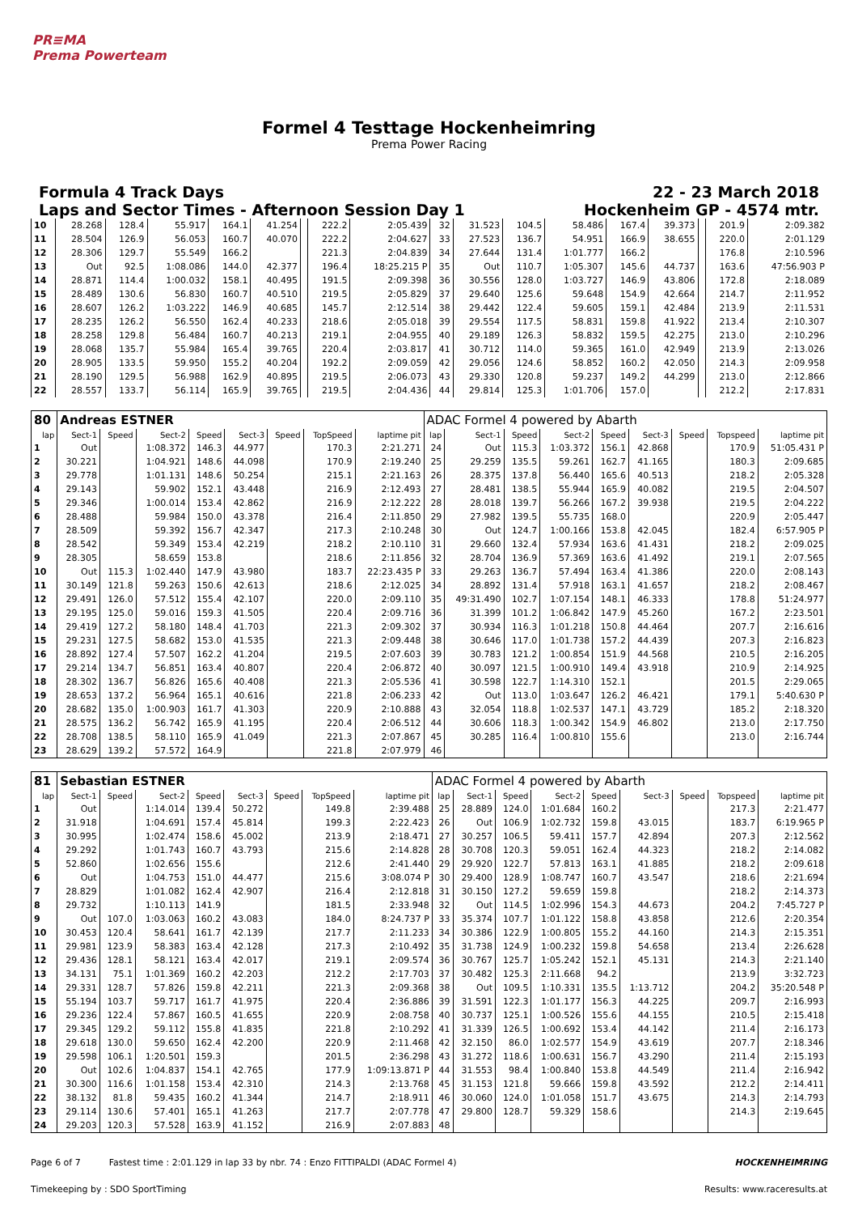PR≡MA
Prema Powerteam
Formel 4 Testtage Hockenheimring
Prema Power Racing
Formula 4 Track Days
Laps and Sector Times - Afternoon Session Day 1
22 - 23 March 2018
Hockenheim GP - 4574 mtr.
| 10 | 28.268 | 128.4 | 55.917 | 164.1 | 41.254 | | 222.2 | 2:05.439 | 32 | 31.523 | 104.5 | 58.486 | 167.4 | 39.373 | | 201.9 | 2:09.382 |
| 11 | 28.504 | 126.9 | 56.053 | 160.7 | 40.070 | | 222.2 | 2:04.627 | 33 | 27.523 | 136.7 | 54.951 | 166.9 | 38.655 | | 220.0 | 2:01.129 |
| 12 | 28.306 | 129.7 | 55.549 | 166.2 | | | 221.3 | 2:04.839 | 34 | 27.644 | 131.4 | 1:01.777 | 166.2 | | | 176.8 | 2:10.596 |
| 13 | Out | 92.5 | 1:08.086 | 144.0 | 42.377 | | 196.4 | 18:25.215 P | 35 | Out | 110.7 | 1:05.307 | 145.6 | 44.737 | | 163.6 | 47:56.903 P |
| 14 | 28.871 | 114.4 | 1:00.032 | 158.1 | 40.495 | | 191.5 | 2:09.398 | 36 | 30.556 | 128.0 | 1:03.727 | 146.9 | 43.806 | | 172.8 | 2:18.089 |
| 15 | 28.489 | 130.6 | 56.830 | 160.7 | 40.510 | | 219.5 | 2:05.829 | 37 | 29.640 | 125.6 | 59.648 | 154.9 | 42.664 | | 214.7 | 2:11.952 |
| 16 | 28.607 | 126.2 | 1:03.222 | 146.9 | 40.685 | | 145.7 | 2:12.514 | 38 | 29.442 | 122.4 | 59.605 | 159.1 | 42.484 | | 213.9 | 2:11.531 |
| 17 | 28.235 | 126.2 | 56.550 | 162.4 | 40.233 | | 218.6 | 2:05.018 | 39 | 29.554 | 117.5 | 58.831 | 159.8 | 41.922 | | 213.4 | 2:10.307 |
| 18 | 28.258 | 129.8 | 56.484 | 160.7 | 40.213 | | 219.1 | 2:04.955 | 40 | 29.189 | 126.3 | 58.832 | 159.5 | 42.275 | | 213.0 | 2:10.296 |
| 19 | 28.068 | 135.7 | 55.984 | 165.4 | 39.765 | | 220.4 | 2:03.817 | 41 | 30.712 | 114.0 | 59.365 | 161.0 | 42.949 | | 213.9 | 2:13.026 |
| 20 | 28.905 | 133.5 | 59.950 | 155.2 | 40.204 | | 192.2 | 2:09.059 | 42 | 29.056 | 124.6 | 58.852 | 160.2 | 42.050 | | 214.3 | 2:09.958 |
| 21 | 28.190 | 129.5 | 56.988 | 162.9 | 40.895 | | 219.5 | 2:06.073 | 43 | 29.330 | 120.8 | 59.237 | 149.2 | 44.299 | | 213.0 | 2:12.866 |
| 22 | 28.557 | 133.7 | 56.114 | 165.9 | 39.765 | | 219.5 | 2:04.436 | 44 | 29.814 | 125.3 | 1:01.706 | 157.0 | | | 212.2 | 2:17.831 |
| 80 | Andreas ESTNER | | | | | | | | ADAC Formel 4 powered by Abarth | | | | | | | | |
| lap | Sect-1 | Speed | Sect-2 | Speed | Sect-3 | Speed | TopSpeed | laptime pit | lap | Sect-1 | Speed | Sect-2 | Speed | Sect-3 | Speed | Topspeed | laptime pit |
| 1 | Out | | 1:08.372 | 146.3 | 44.977 | | 170.3 | 2:21.271 | 24 | Out | 115.3 | 1:03.372 | 156.1 | 42.868 | | 170.9 | 51:05.431 P |
| 2 | 30.221 | | 1:04.921 | 148.6 | 44.098 | | 170.9 | 2:19.240 | 25 | 29.259 | 135.5 | 59.261 | 162.7 | 41.165 | | 180.3 | 2:09.685 |
| 3 | 29.778 | | 1:01.131 | 148.6 | 50.254 | | 215.1 | 2:21.163 | 26 | 28.375 | 137.8 | 56.440 | 165.6 | 40.513 | | 218.2 | 2:05.328 |
| 4 | 29.143 | | 59.902 | 152.1 | 43.448 | | 216.9 | 2:12.493 | 27 | 28.481 | 138.5 | 55.944 | 165.9 | 40.082 | | 219.5 | 2:04.507 |
| 5 | 29.346 | | 1:00.014 | 153.4 | 42.862 | | 216.9 | 2:12.222 | 28 | 28.018 | 139.7 | 56.266 | 167.2 | 39.938 | | 219.5 | 2:04.222 |
| 6 | 28.488 | | 59.984 | 150.0 | 43.378 | | 216.4 | 2:11.850 | 29 | 27.982 | 139.5 | 55.735 | 168.0 | | | 220.9 | 2:05.447 |
| 7 | 28.509 | | 59.392 | 156.7 | 42.347 | | 217.3 | 2:10.248 | 30 | Out | 124.7 | 1:00.166 | 153.8 | 42.045 | | 182.4 | 6:57.905 P |
| 8 | 28.542 | | 59.349 | 153.4 | 42.219 | | 218.2 | 2:10.110 | 31 | 29.660 | 132.4 | 57.934 | 163.6 | 41.431 | | 218.2 | 2:09.025 |
| 9 | 28.305 | | 58.659 | 153.8 | | | 218.6 | 2:11.856 | 32 | 28.704 | 136.9 | 57.369 | 163.6 | 41.492 | | 219.1 | 2:07.565 |
| 10 | Out | 115.3 | 1:02.440 | 147.9 | 43.980 | | 183.7 | 22:23.435 P | 33 | 29.263 | 136.7 | 57.494 | 163.4 | 41.386 | | 220.0 | 2:08.143 |
| 11 | 30.149 | 121.8 | 59.263 | 150.6 | 42.613 | | 218.6 | 2:12.025 | 34 | 28.892 | 131.4 | 57.918 | 163.1 | 41.657 | | 218.2 | 2:08.467 |
| 12 | 29.491 | 126.0 | 57.512 | 155.4 | 42.107 | | 220.0 | 2:09.110 | 35 | 49:31.490 | 102.7 | 1:07.154 | 148.1 | 46.333 | | 178.8 | 51:24.977 |
| 13 | 29.195 | 125.0 | 59.016 | 159.3 | 41.505 | | 220.4 | 2:09.716 | 36 | 31.399 | 101.2 | 1:06.842 | 147.9 | 45.260 | | 167.2 | 2:23.501 |
| 14 | 29.419 | 127.2 | 58.180 | 148.4 | 41.703 | | 221.3 | 2:09.302 | 37 | 30.934 | 116.3 | 1:01.218 | 150.8 | 44.464 | | 207.7 | 2:16.616 |
| 15 | 29.231 | 127.5 | 58.682 | 153.0 | 41.535 | | 221.3 | 2:09.448 | 38 | 30.646 | 117.0 | 1:01.738 | 157.2 | 44.439 | | 207.3 | 2:16.823 |
| 16 | 28.892 | 127.4 | 57.507 | 162.2 | 41.204 | | 219.5 | 2:07.603 | 39 | 30.783 | 121.2 | 1:00.854 | 151.9 | 44.568 | | 210.5 | 2:16.205 |
| 17 | 29.214 | 134.7 | 56.851 | 163.4 | 40.807 | | 220.4 | 2:06.872 | 40 | 30.097 | 121.5 | 1:00.910 | 149.4 | 43.918 | | 210.9 | 2:14.925 |
| 18 | 28.302 | 136.7 | 56.826 | 165.6 | 40.408 | | 221.3 | 2:05.536 | 41 | 30.598 | 122.7 | 1:14.310 | 152.1 | | | 201.5 | 2:29.065 |
| 19 | 28.653 | 137.2 | 56.964 | 165.1 | 40.616 | | 221.8 | 2:06.233 | 42 | Out | 113.0 | 1:03.647 | 126.2 | 46.421 | | 179.1 | 5:40.630 P |
| 20 | 28.682 | 135.0 | 1:00.903 | 161.7 | 41.303 | | 220.9 | 2:10.888 | 43 | 32.054 | 118.8 | 1:02.537 | 147.1 | 43.729 | | 185.2 | 2:18.320 |
| 21 | 28.575 | 136.2 | 56.742 | 165.9 | 41.195 | | 220.4 | 2:06.512 | 44 | 30.606 | 118.3 | 1:00.342 | 154.9 | 46.802 | | 213.0 | 2:17.750 |
| 22 | 28.708 | 138.5 | 58.110 | 165.9 | 41.049 | | 221.3 | 2:07.867 | 45 | 30.285 | 116.4 | 1:00.810 | 155.6 | | | 213.0 | 2:16.744 |
| 23 | 28.629 | 139.2 | 57.572 | 164.9 | | | 221.8 | 2:07.979 | 46 | | | | | | | | |
| 81 | Sebastian ESTNER | | | | | | | | ADAC Formel 4 powered by Abarth | | | | | | | | |
| lap | Sect-1 | Speed | Sect-2 | Speed | Sect-3 | Speed | TopSpeed | laptime pit | lap | Sect-1 | Speed | Sect-2 | Speed | Sect-3 | Speed | Topspeed | laptime pit |
| 1 | Out | | 1:14.014 | 139.4 | 50.272 | | 149.8 | 2:39.488 | 25 | 28.889 | 124.0 | 1:01.684 | 160.2 | | | 217.3 | 2:21.477 |
| 2 | 31.918 | | 1:04.691 | 157.4 | 45.814 | | 199.3 | 2:22.423 | 26 | Out | 106.9 | 1:02.732 | 159.8 | 43.015 | | 183.7 | 6:19.965 P |
| 3 | 30.995 | | 1:02.474 | 158.6 | 45.002 | | 213.9 | 2:18.471 | 27 | 30.257 | 106.5 | 59.411 | 157.7 | 42.894 | | 207.3 | 2:12.562 |
| 4 | 29.292 | | 1:01.743 | 160.7 | 43.793 | | 215.6 | 2:14.828 | 28 | 30.708 | 120.3 | 59.051 | 162.4 | 44.323 | | 218.2 | 2:14.082 |
| 5 | 52.860 | | 1:02.656 | 155.6 | | | 212.6 | 2:41.440 | 29 | 29.920 | 122.7 | 57.813 | 163.1 | 41.885 | | 218.2 | 2:09.618 |
| 6 | Out | | 1:04.753 | 151.0 | 44.477 | | 215.6 | 3:08.074 P | 30 | 29.400 | 128.9 | 1:08.747 | 160.7 | 43.547 | | 218.6 | 2:21.694 |
| 7 | 28.829 | | 1:01.082 | 162.4 | 42.907 | | 216.4 | 2:12.818 | 31 | 30.150 | 127.2 | 59.659 | 159.8 | | | 218.2 | 2:14.373 |
| 8 | 29.732 | | 1:10.113 | 141.9 | | | 181.5 | 2:33.948 | 32 | Out | 114.5 | 1:02.996 | 154.3 | 44.673 | | 204.2 | 7:45.727 P |
| 9 | Out | 107.0 | 1:03.063 | 160.2 | 43.083 | | 184.0 | 8:24.737 P | 33 | 35.374 | 107.7 | 1:01.122 | 158.8 | 43.858 | | 212.6 | 2:20.354 |
| 10 | 30.453 | 120.4 | 58.641 | 161.7 | 42.139 | | 217.7 | 2:11.233 | 34 | 30.386 | 122.9 | 1:00.805 | 155.2 | 44.160 | | 214.3 | 2:15.351 |
| 11 | 29.981 | 123.9 | 58.383 | 163.4 | 42.128 | | 217.3 | 2:10.492 | 35 | 31.738 | 124.9 | 1:00.232 | 159.8 | 54.658 | | 213.4 | 2:26.628 |
| 12 | 29.436 | 128.1 | 58.121 | 163.4 | 42.017 | | 219.1 | 2:09.574 | 36 | 30.767 | 125.7 | 1:05.242 | 152.1 | 45.131 | | 214.3 | 2:21.140 |
| 13 | 34.131 | 75.1 | 1:01.369 | 160.2 | 42.203 | | 212.2 | 2:17.703 | 37 | 30.482 | 125.3 | 2:11.668 | 94.2 | | | 213.9 | 3:32.723 |
| 14 | 29.331 | 128.7 | 57.826 | 159.8 | 42.211 | | 221.3 | 2:09.368 | 38 | Out | 109.5 | 1:10.331 | 135.5 | 1:13.712 | | 204.2 | 35:20.548 P |
| 15 | 55.194 | 103.7 | 59.717 | 161.7 | 41.975 | | 220.4 | 2:36.886 | 39 | 31.591 | 122.3 | 1:01.177 | 156.3 | 44.225 | | 209.7 | 2:16.993 |
| 16 | 29.236 | 122.4 | 57.867 | 160.5 | 41.655 | | 220.9 | 2:08.758 | 40 | 30.737 | 125.1 | 1:00.526 | 155.6 | 44.155 | | 210.5 | 2:15.418 |
| 17 | 29.345 | 129.2 | 59.112 | 155.8 | 41.835 | | 221.8 | 2:10.292 | 41 | 31.339 | 126.5 | 1:00.692 | 153.4 | 44.142 | | 211.4 | 2:16.173 |
| 18 | 29.618 | 130.0 | 59.650 | 162.4 | 42.200 | | 220.9 | 2:11.468 | 42 | 32.150 | 86.0 | 1:02.577 | 154.9 | 43.619 | | 207.7 | 2:18.346 |
| 19 | 29.598 | 106.1 | 1:20.501 | 159.3 | | | 201.5 | 2:36.298 | 43 | 31.272 | 118.6 | 1:00.631 | 156.7 | 43.290 | | 211.4 | 2:15.193 |
| 20 | Out | 102.6 | 1:04.837 | 154.1 | 42.765 | | 177.9 | 1:09:13.871 P | 44 | 31.553 | 98.4 | 1:00.840 | 153.8 | 44.549 | | 211.4 | 2:16.942 |
| 21 | 30.300 | 116.6 | 1:01.158 | 153.4 | 42.310 | | 214.3 | 2:13.768 | 45 | 31.153 | 121.8 | 59.666 | 159.8 | 43.592 | | 212.2 | 2:14.411 |
| 22 | 38.132 | 81.8 | 59.435 | 160.2 | 41.344 | | 214.7 | 2:18.911 | 46 | 30.060 | 124.0 | 1:01.058 | 151.7 | 43.675 | | 214.3 | 2:14.793 |
| 23 | 29.114 | 130.6 | 57.401 | 165.1 | 41.263 | | 217.7 | 2:07.778 | 47 | 29.800 | 128.7 | 59.329 | 158.6 | | | 214.3 | 2:19.645 |
| 24 | 29.203 | 120.3 | 57.528 | 163.9 | 41.152 | | 216.9 | 2:07.883 | 48 | | | | | | | | |
Page 6 of 7 Fastest time : 2:01.129 in lap 33 by nbr. 74 : Enzo FITTIPALDI (ADAC Formel 4)
HOCKENHEIMRING
Timekeeping by : SDO SportTiming
Results: www.raceresults.at